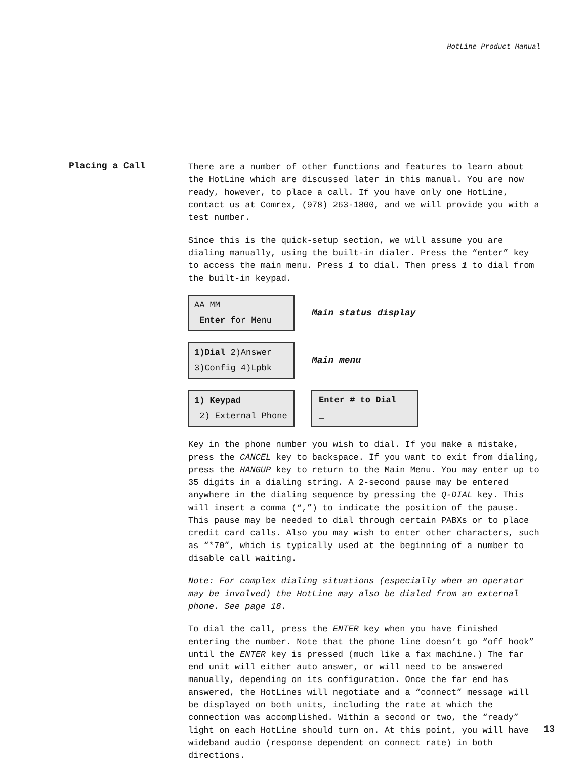HotLine Product Manual
Placing a Call
There are a number of other functions and features to learn about the HotLine which are discussed later in this manual. You are now ready, however, to place a call. If you have only one HotLine, contact us at Comrex, (978) 263-1800, and we will provide you with a test number.
Since this is the quick-setup section, we will assume you are dialing manually, using the built-in dialer. Press the “enter” key to access the main menu. Press 1 to dial. Then press 1 to dial from the built-in keypad.
AA MM
Enter for Menu
Main status display
1)Dial 2)Answer
3)Config 4)Lpbk
Main menu
1) Keypad
2) External Phone
Enter # to Dial
_
Key in the phone number you wish to dial. If you make a mistake, press the CANCEL key to backspace. If you want to exit from dialing, press the HANGUP key to return to the Main Menu. You may enter up to 35 digits in a dialing string. A 2-second pause may be entered anywhere in the dialing sequence by pressing the Q-DIAL key. This will insert a comma (“,”) to indicate the position of the pause. This pause may be needed to dial through certain PABXs or to place credit card calls. Also you may wish to enter other characters, such as “*70”, which is typically used at the beginning of a number to disable call waiting.
Note: For complex dialing situations (especially when an operator may be involved) the HotLine may also be dialed from an external phone. See page 18.
To dial the call, press the ENTER key when you have finished entering the number. Note that the phone line doesn’t go “off hook” until the ENTER key is pressed (much like a fax machine.) The far end unit will either auto answer, or will need to be answered manually, depending on its configuration. Once the far end has answered, the HotLines will negotiate and a “connect” message will be displayed on both units, including the rate at which the connection was accomplished. Within a second or two, the “ready” light on each HotLine should turn on. At this point, you will have wideband audio (response dependent on connect rate) in both directions.
13